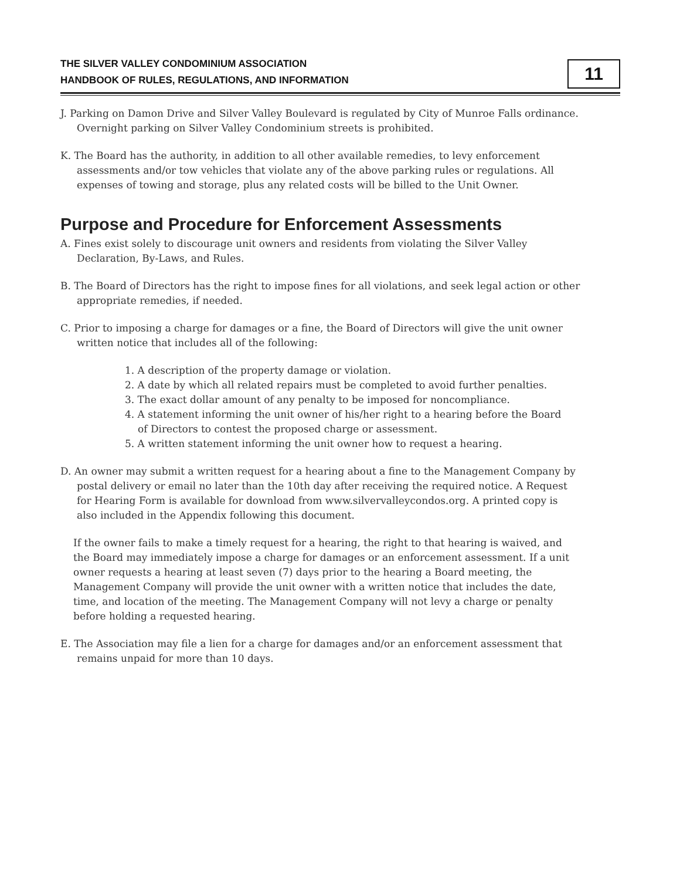THE SILVER VALLEY CONDOMINIUM ASSOCIATION
HANDBOOK OF RULES, REGULATIONS, AND INFORMATION
11
J. Parking on Damon Drive and Silver Valley Boulevard is regulated by City of Munroe Falls ordinance. Overnight parking on Silver Valley Condominium streets is prohibited.
K. The Board has the authority, in addition to all other available remedies, to levy enforcement assessments and/or tow vehicles that violate any of the above parking rules or regulations. All expenses of towing and storage, plus any related costs will be billed to the Unit Owner.
Purpose and Procedure for Enforcement Assessments
A. Fines exist solely to discourage unit owners and residents from violating the Silver Valley Declaration, By-Laws, and Rules.
B. The Board of Directors has the right to impose fines for all violations, and seek legal action or other appropriate remedies, if needed.
C. Prior to imposing a charge for damages or a fine, the Board of Directors will give the unit owner written notice that includes all of the following:
1. A description of the property damage or violation.
2. A date by which all related repairs must be completed to avoid further penalties.
3. The exact dollar amount of any penalty to be imposed for noncompliance.
4. A statement informing the unit owner of his/her right to a hearing before the Board of Directors to contest the proposed charge or assessment.
5. A written statement informing the unit owner how to request a hearing.
D. An owner may submit a written request for a hearing about a fine to the Management Company by postal delivery or email no later than the 10th day after receiving the required notice. A Request for Hearing Form is available for download from www.silvervalleycondos.org. A printed copy is also included in the Appendix following this document.
If the owner fails to make a timely request for a hearing, the right to that hearing is waived, and the Board may immediately impose a charge for damages or an enforcement assessment. If a unit owner requests a hearing at least seven (7) days prior to the hearing a Board meeting, the Management Company will provide the unit owner with a written notice that includes the date, time, and location of the meeting. The Management Company will not levy a charge or penalty before holding a requested hearing.
E. The Association may file a lien for a charge for damages and/or an enforcement assessment that remains unpaid for more than 10 days.